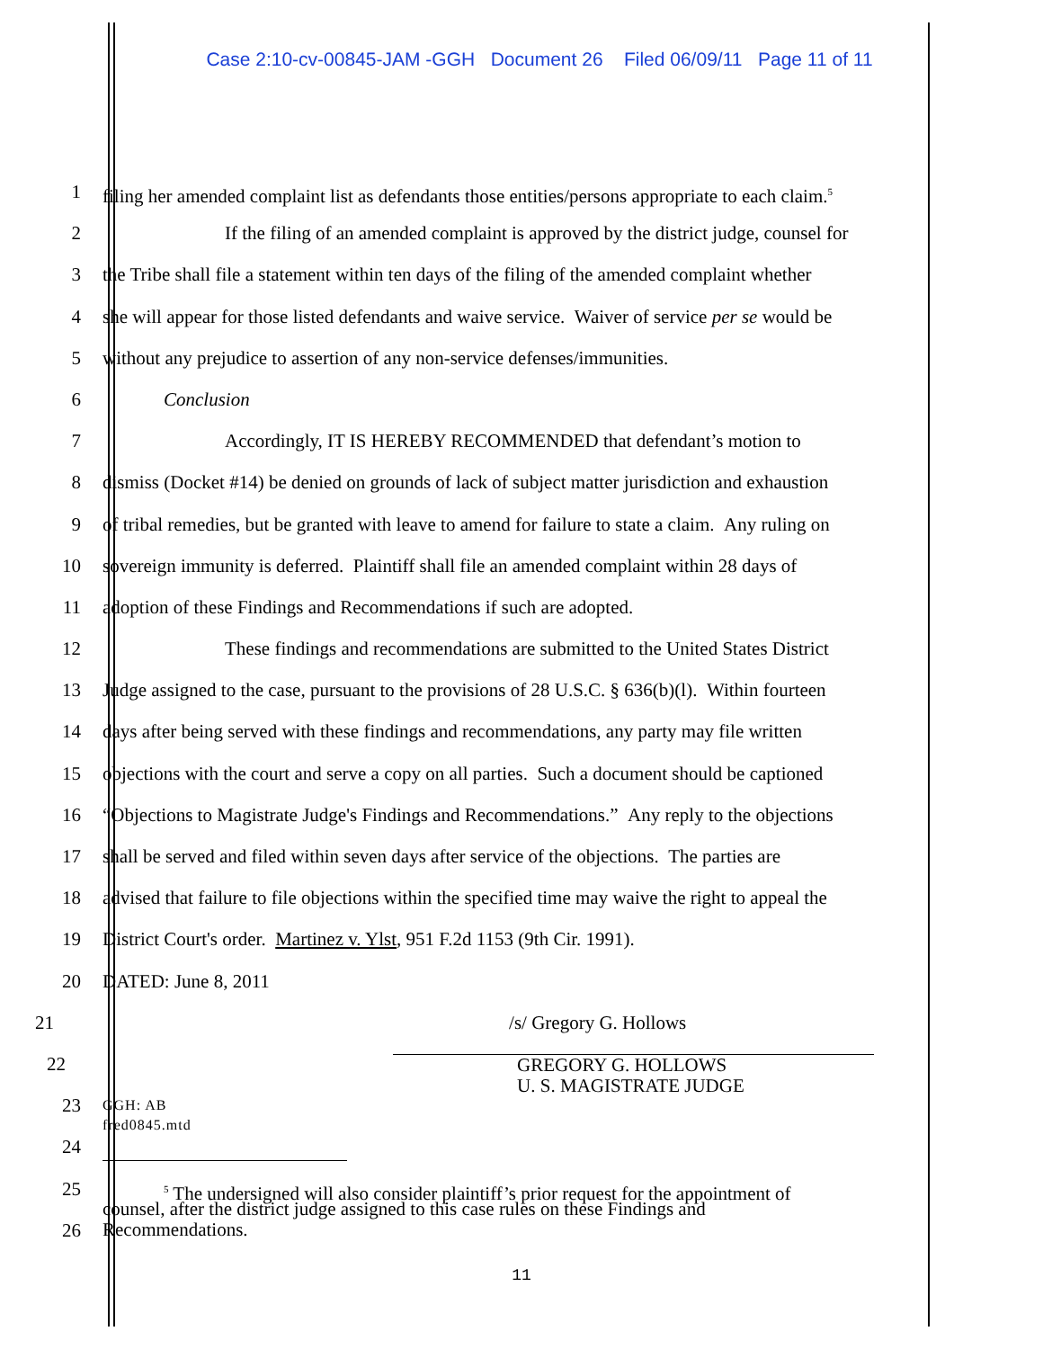Case 2:10-cv-00845-JAM -GGH Document 26 Filed 06/09/11 Page 11 of 11
1 filing her amended complaint list as defendants those entities/persons appropriate to each claim.<sup>5</sup>
2 If the filing of an amended complaint is approved by the district judge, counsel for
3 the Tribe shall file a statement within ten days of the filing of the amended complaint whether
4 she will appear for those listed defendants and waive service. Waiver of service per se would be
5 without any prejudice to assertion of any non-service defenses/immunities.
6 Conclusion
7 Accordingly, IT IS HEREBY RECOMMENDED that defendant’s motion to
8 dismiss (Docket #14) be denied on grounds of lack of subject matter jurisdiction and exhaustion
9 of tribal remedies, but be granted with leave to amend for failure to state a claim. Any ruling on
10 sovereign immunity is deferred. Plaintiff shall file an amended complaint within 28 days of
11 adoption of these Findings and Recommendations if such are adopted.
12 These findings and recommendations are submitted to the United States District
13 Judge assigned to the case, pursuant to the provisions of 28 U.S.C. § 636(b)(l). Within fourteen
14 days after being served with these findings and recommendations, any party may file written
15 objections with the court and serve a copy on all parties. Such a document should be captioned
16 “Objections to Magistrate Judge's Findings and Recommendations.” Any reply to the objections
17 shall be served and filed within seven days after service of the objections. The parties are
18 advised that failure to file objections within the specified time may waive the right to appeal the
19 District Court's order. Martinez v. Ylst, 951 F.2d 1153 (9th Cir. 1991).
20 DATED: June 8, 2011
21 /s/ Gregory G. Hollows
22
GREGORY G. HOLLOWS
U. S. MAGISTRATE JUDGE
23
GGH: AB
fred0845.mtd
24
25
<sup>5</sup> The undersigned will also consider plaintiff’s prior request for the appointment of
26
counsel, after the district judge assigned to this case rules on these Findings and
Recommendations.
11